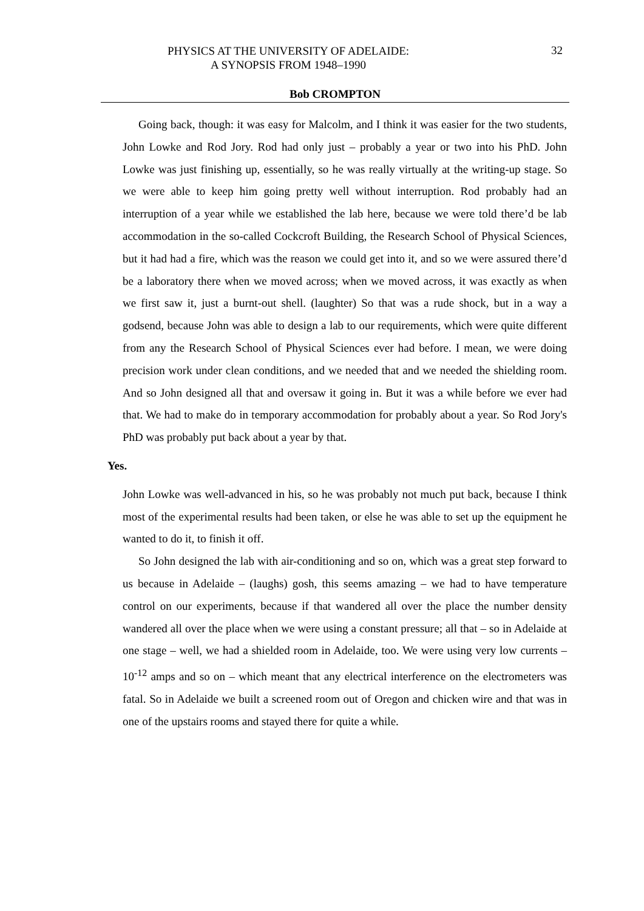PHYSICS AT THE UNIVERSITY OF ADELAIDE:
A SYNOPSIS FROM 1948–1990
32
Bob CROMPTON
Going back, though: it was easy for Malcolm, and I think it was easier for the two students, John Lowke and Rod Jory. Rod had only just – probably a year or two into his PhD. John Lowke was just finishing up, essentially, so he was really virtually at the writing-up stage. So we were able to keep him going pretty well without interruption. Rod probably had an interruption of a year while we established the lab here, because we were told there’d be lab accommodation in the so-called Cockcroft Building, the Research School of Physical Sciences, but it had had a fire, which was the reason we could get into it, and so we were assured there’d be a laboratory there when we moved across; when we moved across, it was exactly as when we first saw it, just a burnt-out shell. (laughter) So that was a rude shock, but in a way a godsend, because John was able to design a lab to our requirements, which were quite different from any the Research School of Physical Sciences ever had before. I mean, we were doing precision work under clean conditions, and we needed that and we needed the shielding room. And so John designed all that and oversaw it going in. But it was a while before we ever had that. We had to make do in temporary accommodation for probably about a year. So Rod Jory's PhD was probably put back about a year by that.
Yes.
John Lowke was well-advanced in his, so he was probably not much put back, because I think most of the experimental results had been taken, or else he was able to set up the equipment he wanted to do it, to finish it off.
So John designed the lab with air-conditioning and so on, which was a great step forward to us because in Adelaide – (laughs) gosh, this seems amazing – we had to have temperature control on our experiments, because if that wandered all over the place the number density wandered all over the place when we were using a constant pressure; all that – so in Adelaide at one stage – well, we had a shielded room in Adelaide, too. We were using very low currents – 10<sup>-12</sup> amps and so on – which meant that any electrical interference on the electrometers was fatal. So in Adelaide we built a screened room out of Oregon and chicken wire and that was in one of the upstairs rooms and stayed there for quite a while.